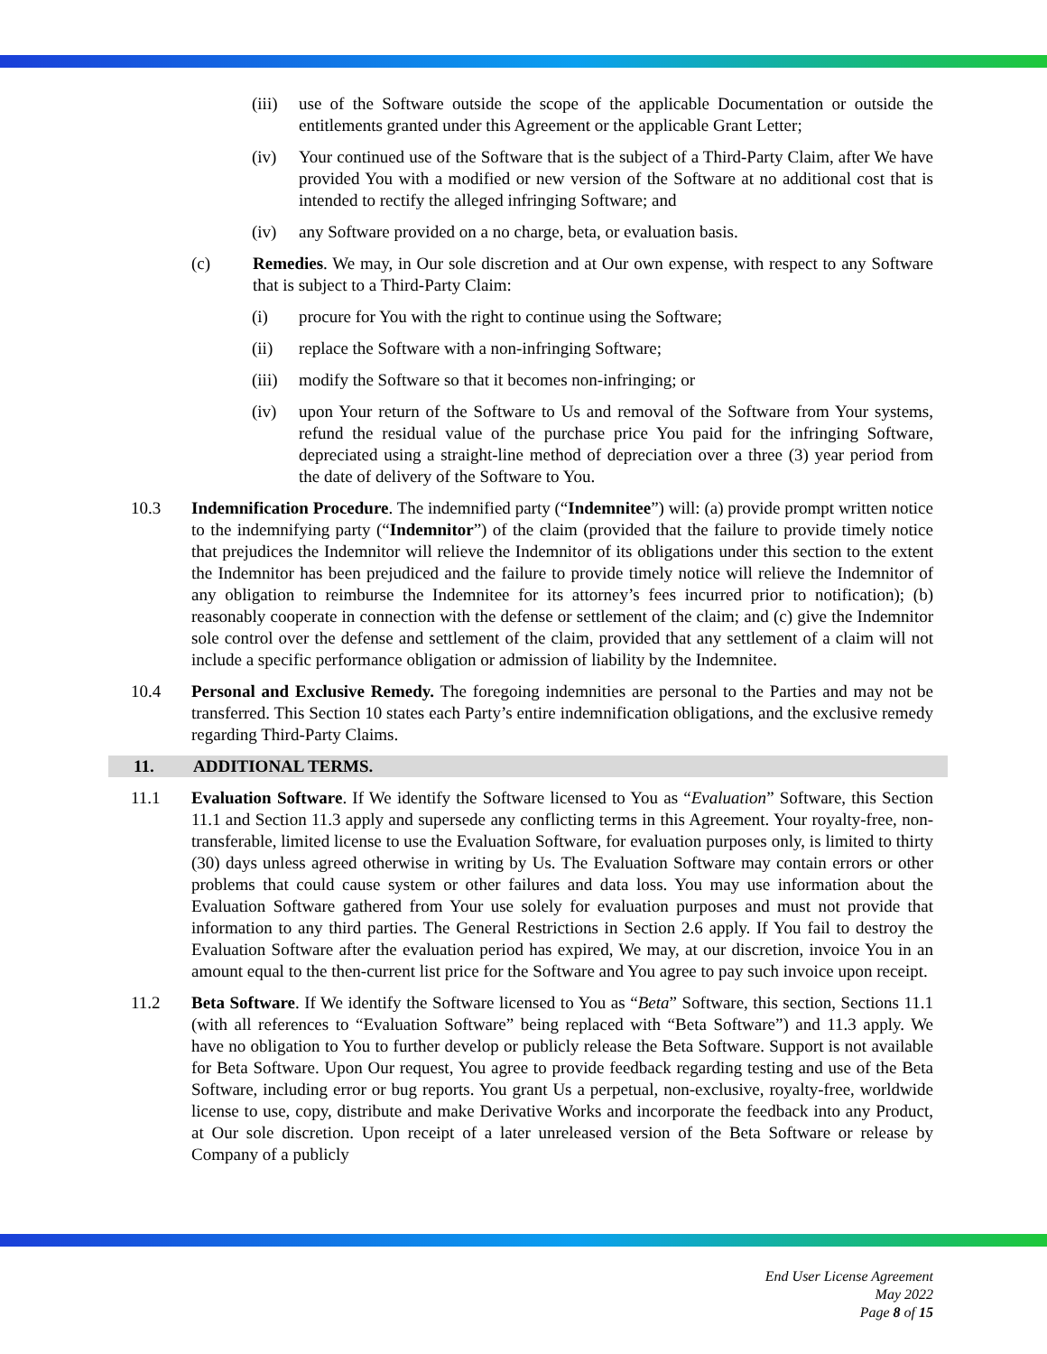(iii)
use of the Software outside the scope of the applicable Documentation or outside the entitlements granted under this Agreement or the applicable Grant Letter;
(iv) Your continued use of the Software that is the subject of a Third-Party Claim, after We have provided You with a modified or new version of the Software at no additional cost that is intended to rectify the alleged infringing Software; and
(iv) any Software provided on a no charge, beta, or evaluation basis.
(c) Remedies. We may, in Our sole discretion and at Our own expense, with respect to any Software that is subject to a Third-Party Claim:
(i) procure for You with the right to continue using the Software;
(ii) replace the Software with a non-infringing Software;
(iii)
modify the Software so that it becomes non-infringing; or
(iv) upon Your return of the Software to Us and removal of the Software from Your systems, refund the residual value of the purchase price You paid for the infringing Software, depreciated using a straight-line method of depreciation over a three (3) year period from the date of delivery of the Software to You.
10.3 Indemnification Procedure. The indemnified party (“Indemnitee”) will: (a) provide prompt written notice to the indemnifying party (“Indemnitor”) of the claim (provided that the failure to provide timely notice that prejudices the Indemnitor will relieve the Indemnitor of its obligations under this section to the extent the Indemnitor has been prejudiced and the failure to provide timely notice will relieve the Indemnitor of any obligation to reimburse the Indemnitee for its attorney’s fees incurred prior to notification); (b) reasonably cooperate in connection with the defense or settlement of the claim; and (c) give the Indemnitor sole control over the defense and settlement of the claim, provided that any settlement of a claim will not include a specific performance obligation or admission of liability by the Indemnitee.
10.4 Personal and Exclusive Remedy. The foregoing indemnities are personal to the Parties and may not be transferred. This Section 10 states each Party’s entire indemnification obligations, and the exclusive remedy regarding Third-Party Claims.
11. ADDITIONAL TERMS.
11.1 Evaluation Software. If We identify the Software licensed to You as “Evaluation” Software, this Section 11.1 and Section 11.3 apply and supersede any conflicting terms in this Agreement. Your royalty-free, non-transferable, limited license to use the Evaluation Software, for evaluation purposes only, is limited to thirty (30) days unless agreed otherwise in writing by Us. The Evaluation Software may contain errors or other problems that could cause system or other failures and data loss. You may use information about the Evaluation Software gathered from Your use solely for evaluation purposes and must not provide that information to any third parties. The General Restrictions in Section 2.6 apply. If You fail to destroy the Evaluation Software after the evaluation period has expired, We may, at our discretion, invoice You in an amount equal to the then-current list price for the Software and You agree to pay such invoice upon receipt.
11.2 Beta Software. If We identify the Software licensed to You as “Beta” Software, this section, Sections 11.1 (with all references to “Evaluation Software” being replaced with “Beta Software”) and 11.3 apply. We have no obligation to You to further develop or publicly release the Beta Software. Support is not available for Beta Software. Upon Our request, You agree to provide feedback regarding testing and use of the Beta Software, including error or bug reports. You grant Us a perpetual, non-exclusive, royalty-free, worldwide license to use, copy, distribute and make Derivative Works and incorporate the feedback into any Product, at Our sole discretion. Upon receipt of a later unreleased version of the Beta Software or release by Company of a publicly
End User License Agreement
May 2022
Page 8 of 15